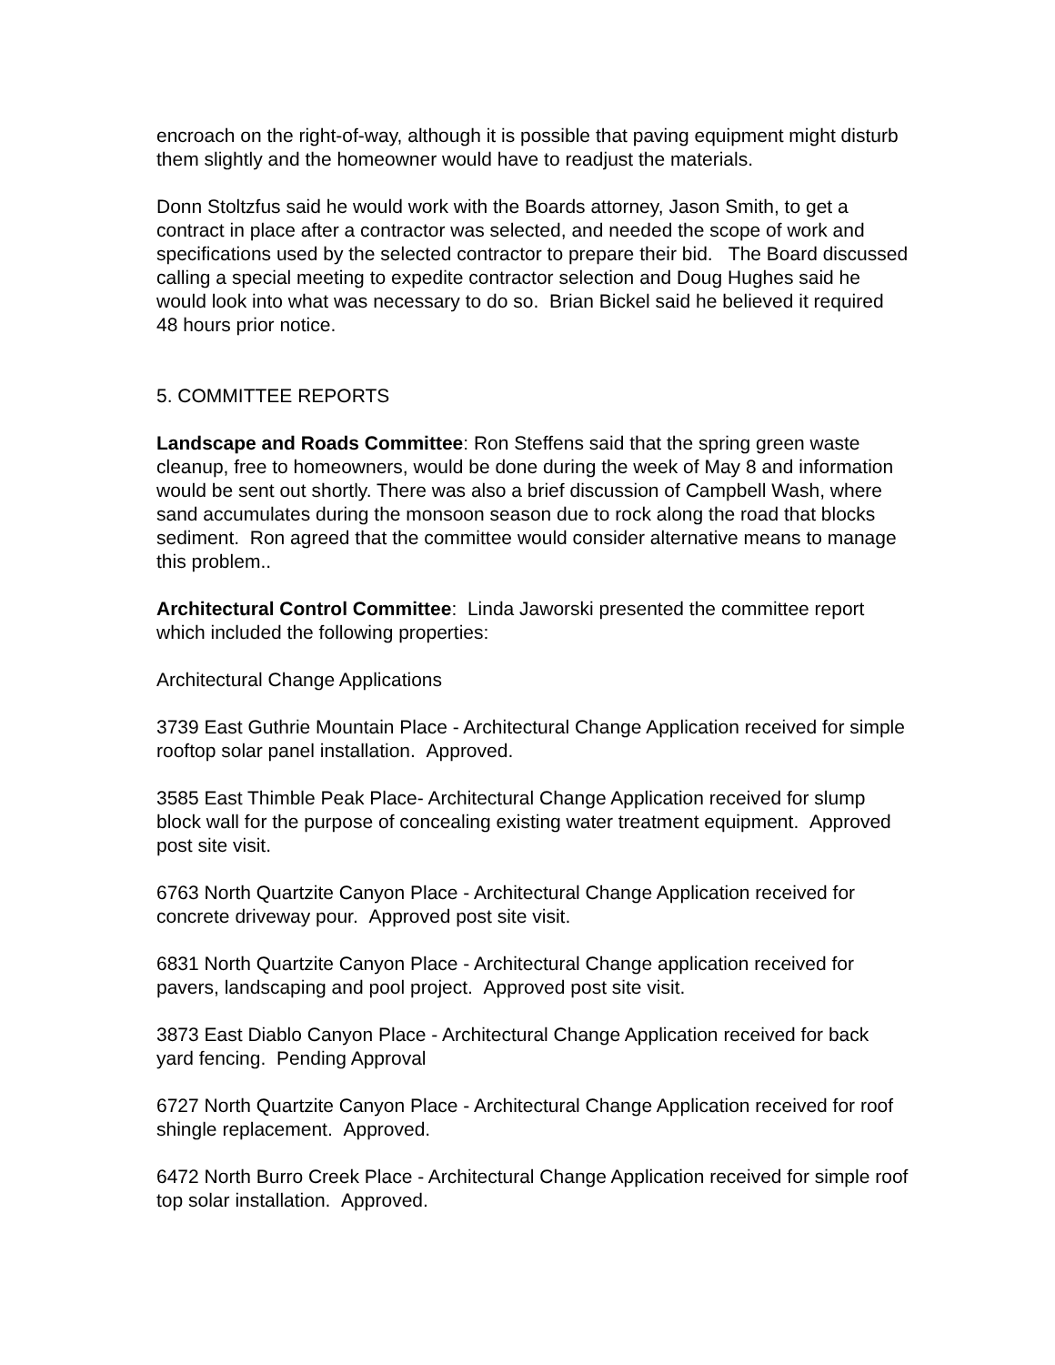encroach on the right-of-way, although it is possible that paving equipment might disturb them slightly and the homeowner would have to readjust the materials.
Donn Stoltzfus said he would work with the Boards attorney, Jason Smith, to get a contract in place after a contractor was selected, and needed the scope of work and specifications used by the selected contractor to prepare their bid. The Board discussed calling a special meeting to expedite contractor selection and Doug Hughes said he would look into what was necessary to do so. Brian Bickel said he believed it required 48 hours prior notice.
5. COMMITTEE REPORTS
Landscape and Roads Committee: Ron Steffens said that the spring green waste cleanup, free to homeowners, would be done during the week of May 8 and information would be sent out shortly. There was also a brief discussion of Campbell Wash, where sand accumulates during the monsoon season due to rock along the road that blocks sediment. Ron agreed that the committee would consider alternative means to manage this problem..
Architectural Control Committee: Linda Jaworski presented the committee report which included the following properties:
Architectural Change Applications
3739 East Guthrie Mountain Place - Architectural Change Application received for simple rooftop solar panel installation. Approved.
3585 East Thimble Peak Place- Architectural Change Application received for slump block wall for the purpose of concealing existing water treatment equipment. Approved post site visit.
6763 North Quartzite Canyon Place - Architectural Change Application received for concrete driveway pour. Approved post site visit.
6831 North Quartzite Canyon Place - Architectural Change application received for pavers, landscaping and pool project. Approved post site visit.
3873 East Diablo Canyon Place - Architectural Change Application received for back yard fencing. Pending Approval
6727 North Quartzite Canyon Place - Architectural Change Application received for roof shingle replacement. Approved.
6472 North Burro Creek Place - Architectural Change Application received for simple roof top solar installation. Approved.